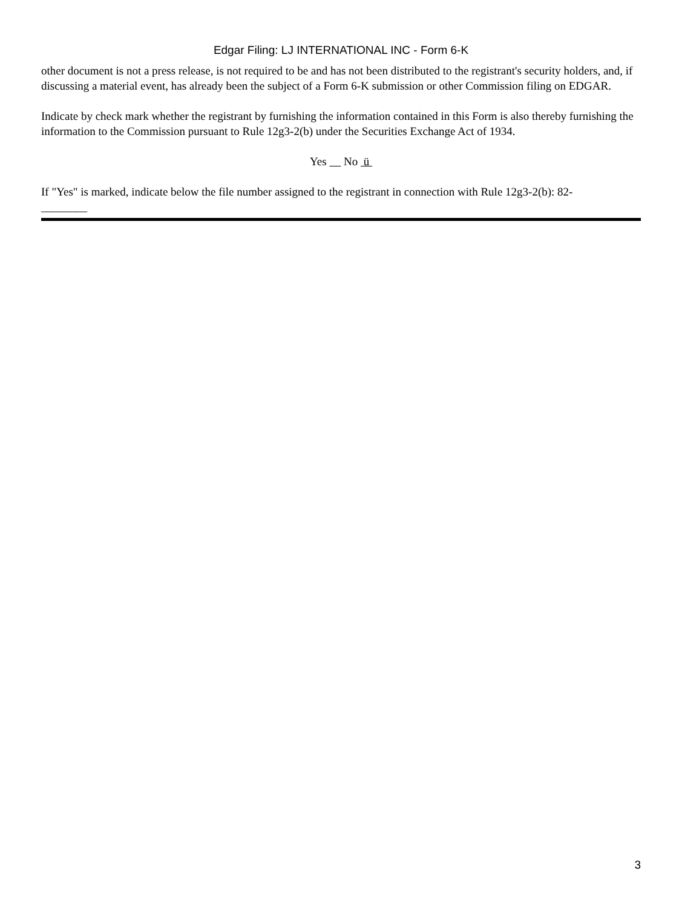Edgar Filing: LJ INTERNATIONAL INC - Form 6-K
other document is not a press release, is not required to be and has not been distributed to the registrant's security holders, and, if discussing a material event, has already been the subject of a Form 6-K submission or other Commission filing on EDGAR.
Indicate by check mark whether the registrant by furnishing the information contained in this Form is also thereby furnishing the information to the Commission pursuant to Rule 12g3-2(b) under the Securities Exchange Act of 1934.
Yes No ü
If "Yes" is marked, indicate below the file number assigned to the registrant in connection with Rule 12g3-2(b): 82-
________
3